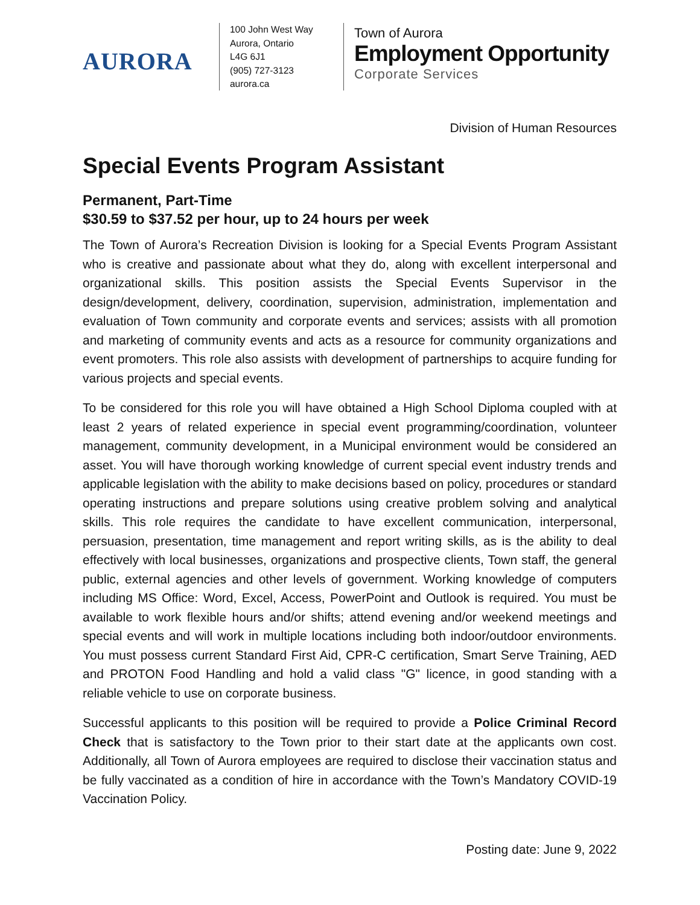AURORA
100 John West Way
Aurora, Ontario
L4G 6J1
(905) 727-3123
aurora.ca
Town of Aurora
Employment Opportunity
Corporate Services
Division of Human Resources
Special Events Program Assistant
Permanent, Part-Time
$30.59 to $37.52 per hour, up to 24 hours per week
The Town of Aurora’s Recreation Division is looking for a Special Events Program Assistant who is creative and passionate about what they do, along with excellent interpersonal and organizational skills. This position assists the Special Events Supervisor in the design/development, delivery, coordination, supervision, administration, implementation and evaluation of Town community and corporate events and services; assists with all promotion and marketing of community events and acts as a resource for community organizations and event promoters. This role also assists with development of partnerships to acquire funding for various projects and special events.
To be considered for this role you will have obtained a High School Diploma coupled with at least 2 years of related experience in special event programming/coordination, volunteer management, community development, in a Municipal environment would be considered an asset. You will have thorough working knowledge of current special event industry trends and applicable legislation with the ability to make decisions based on policy, procedures or standard operating instructions and prepare solutions using creative problem solving and analytical skills. This role requires the candidate to have excellent communication, interpersonal, persuasion, presentation, time management and report writing skills, as is the ability to deal effectively with local businesses, organizations and prospective clients, Town staff, the general public, external agencies and other levels of government. Working knowledge of computers including MS Office: Word, Excel, Access, PowerPoint and Outlook is required. You must be available to work flexible hours and/or shifts; attend evening and/or weekend meetings and special events and will work in multiple locations including both indoor/outdoor environments. You must possess current Standard First Aid, CPR-C certification, Smart Serve Training, AED and PROTON Food Handling and hold a valid class "G" licence, in good standing with a reliable vehicle to use on corporate business.
Successful applicants to this position will be required to provide a Police Criminal Record Check that is satisfactory to the Town prior to their start date at the applicants own cost. Additionally, all Town of Aurora employees are required to disclose their vaccination status and be fully vaccinated as a condition of hire in accordance with the Town’s Mandatory COVID-19 Vaccination Policy.
Posting date: June 9, 2022